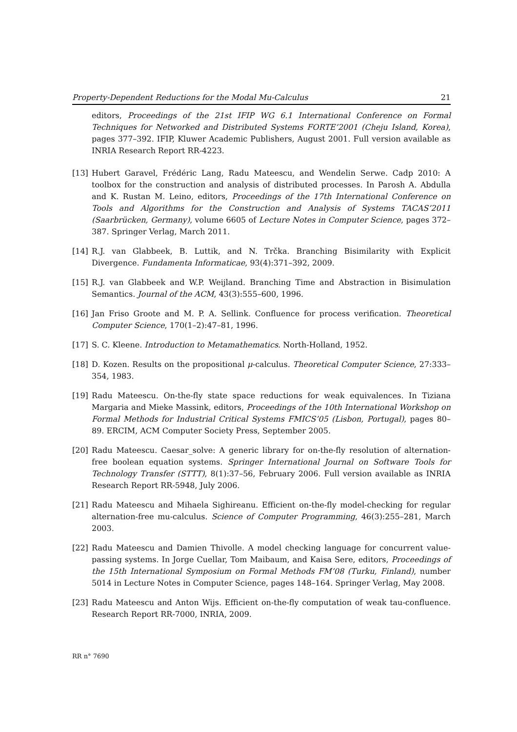Property-Dependent Reductions for the Modal Mu-Calculus 21
editors, Proceedings of the 21st IFIP WG 6.1 International Conference on Formal Techniques for Networked and Distributed Systems FORTE’2001 (Cheju Island, Korea), pages 377–392. IFIP, Kluwer Academic Publishers, August 2001. Full version available as INRIA Research Report RR-4223.
[13] Hubert Garavel, Frédéric Lang, Radu Mateescu, and Wendelin Serwe. Cadp 2010: A toolbox for the construction and analysis of distributed processes. In Parosh A. Abdulla and K. Rustan M. Leino, editors, Proceedings of the 17th International Conference on Tools and Algorithms for the Construction and Analysis of Systems TACAS’2011 (Saarbrücken, Germany), volume 6605 of Lecture Notes in Computer Science, pages 372–387. Springer Verlag, March 2011.
[14] R.J. van Glabbeek, B. Luttik, and N. Trčka. Branching Bisimilarity with Explicit Divergence. Fundamenta Informaticae, 93(4):371–392, 2009.
[15] R.J. van Glabbeek and W.P. Weijland. Branching Time and Abstraction in Bisimulation Semantics. Journal of the ACM, 43(3):555–600, 1996.
[16] Jan Friso Groote and M. P. A. Sellink. Confluence for process verification. Theoretical Computer Science, 170(1–2):47–81, 1996.
[17] S. C. Kleene. Introduction to Metamathematics. North-Holland, 1952.
[18] D. Kozen. Results on the propositional μ-calculus. Theoretical Computer Science, 27:333–354, 1983.
[19] Radu Mateescu. On-the-fly state space reductions for weak equivalences. In Tiziana Margaria and Mieke Massink, editors, Proceedings of the 10th International Workshop on Formal Methods for Industrial Critical Systems FMICS’05 (Lisbon, Portugal), pages 80–89. ERCIM, ACM Computer Society Press, September 2005.
[20] Radu Mateescu. Caesar_solve: A generic library for on-the-fly resolution of alternation-free boolean equation systems. Springer International Journal on Software Tools for Technology Transfer (STTT), 8(1):37–56, February 2006. Full version available as INRIA Research Report RR-5948, July 2006.
[21] Radu Mateescu and Mihaela Sighireanu. Efficient on-the-fly model-checking for regular alternation-free mu-calculus. Science of Computer Programming, 46(3):255–281, March 2003.
[22] Radu Mateescu and Damien Thivolle. A model checking language for concurrent value-passing systems. In Jorge Cuellar, Tom Maibaum, and Kaisa Sere, editors, Proceedings of the 15th International Symposium on Formal Methods FM’08 (Turku, Finland), number 5014 in Lecture Notes in Computer Science, pages 148–164. Springer Verlag, May 2008.
[23] Radu Mateescu and Anton Wijs. Efficient on-the-fly computation of weak tau-confluence. Research Report RR-7000, INRIA, 2009.
RR n° 7690